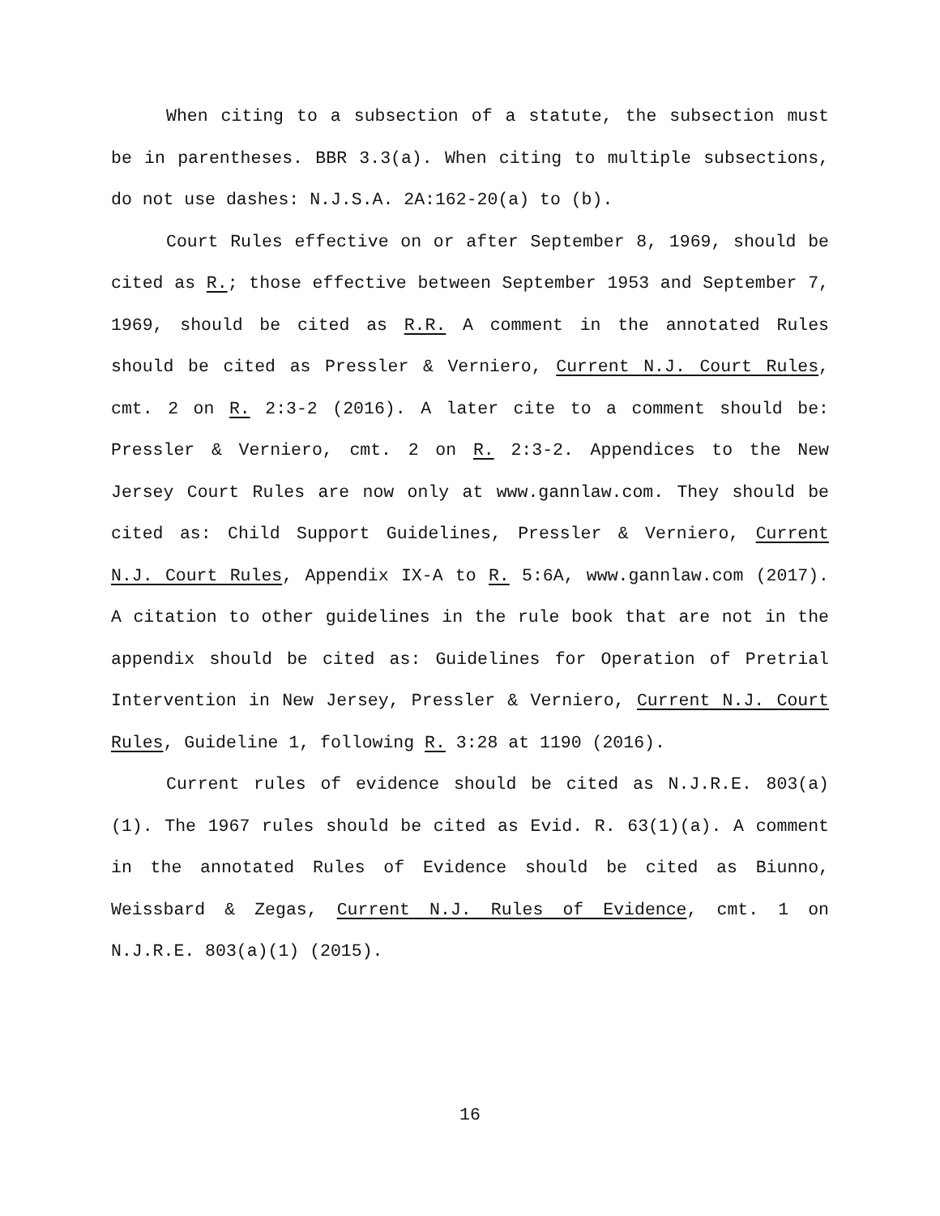When citing to a subsection of a statute, the subsection must be in parentheses. BBR 3.3(a). When citing to multiple subsections, do not use dashes: N.J.S.A. 2A:162-20(a) to (b).
Court Rules effective on or after September 8, 1969, should be cited as R.; those effective between September 1953 and September 7, 1969, should be cited as R.R. A comment in the annotated Rules should be cited as Pressler & Verniero, Current N.J. Court Rules, cmt. 2 on R. 2:3-2 (2016). A later cite to a comment should be: Pressler & Verniero, cmt. 2 on R. 2:3-2. Appendices to the New Jersey Court Rules are now only at www.gannlaw.com. They should be cited as: Child Support Guidelines, Pressler & Verniero, Current N.J. Court Rules, Appendix IX-A to R. 5:6A, www.gannlaw.com (2017). A citation to other guidelines in the rule book that are not in the appendix should be cited as: Guidelines for Operation of Pretrial Intervention in New Jersey, Pressler & Verniero, Current N.J. Court Rules, Guideline 1, following R. 3:28 at 1190 (2016).
Current rules of evidence should be cited as N.J.R.E. 803(a)(1). The 1967 rules should be cited as Evid. R. 63(1)(a). A comment in the annotated Rules of Evidence should be cited as Biunno, Weissbard & Zegas, Current N.J. Rules of Evidence, cmt. 1 on N.J.R.E. 803(a)(1) (2015).
16